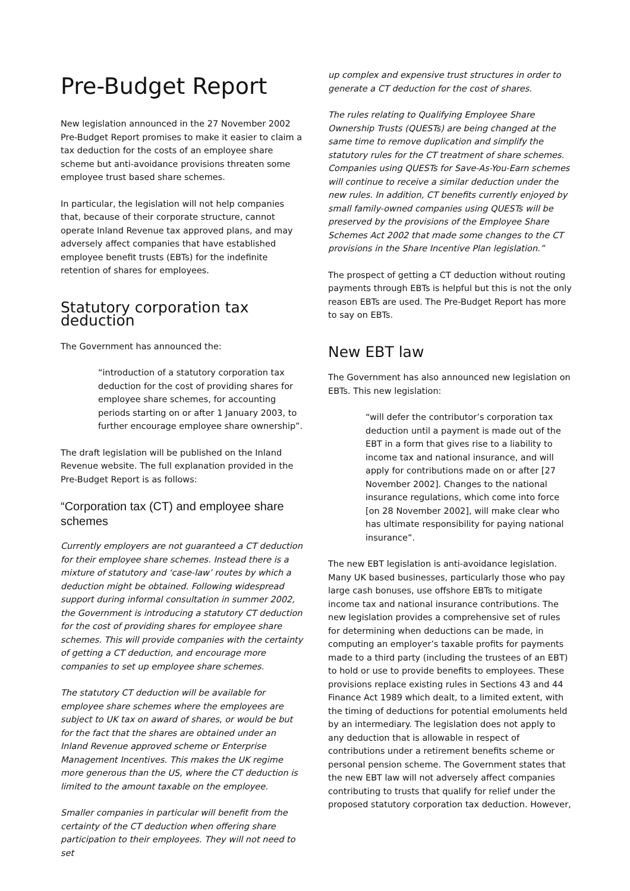Pre-Budget Report
New legislation announced in the 27 November 2002 Pre-Budget Report promises to make it easier to claim a tax deduction for the costs of an employee share scheme but anti-avoidance provisions threaten some employee trust based share schemes.
In particular, the legislation will not help companies that, because of their corporate structure, cannot operate Inland Revenue tax approved plans, and may adversely affect companies that have established employee benefit trusts (EBTs) for the indefinite retention of shares for employees.
Statutory corporation tax deduction
The Government has announced the:
“introduction of a statutory corporation tax deduction for the cost of providing shares for employee share schemes, for accounting periods starting on or after 1 January 2003, to further encourage employee share ownership”.
The draft legislation will be published on the Inland Revenue website. The full explanation provided in the Pre-Budget Report is as follows:
“Corporation tax (CT) and employee share schemes
Currently employers are not guaranteed a CT deduction for their employee share schemes. Instead there is a mixture of statutory and ‘case-law’ routes by which a deduction might be obtained. Following widespread support during informal consultation in summer 2002, the Government is introducing a statutory CT deduction for the cost of providing shares for employee share schemes. This will provide companies with the certainty of getting a CT deduction, and encourage more companies to set up employee share schemes.
The statutory CT deduction will be available for employee share schemes where the employees are subject to UK tax on award of shares, or would be but for the fact that the shares are obtained under an Inland Revenue approved scheme or Enterprise Management Incentives. This makes the UK regime more generous than the US, where the CT deduction is limited to the amount taxable on the employee.
Smaller companies in particular will benefit from the certainty of the CT deduction when offering share participation to their employees. They will not need to set
up complex and expensive trust structures in order to generate a CT deduction for the cost of shares.
The rules relating to Qualifying Employee Share Ownership Trusts (QUESTs) are being changed at the same time to remove duplication and simplify the statutory rules for the CT treatment of share schemes. Companies using QUESTs for Save-As-You-Earn schemes will continue to receive a similar deduction under the new rules. In addition, CT benefits currently enjoyed by small family-owned companies using QUESTs will be preserved by the provisions of the Employee Share Schemes Act 2002 that made some changes to the CT provisions in the Share Incentive Plan legislation.”
The prospect of getting a CT deduction without routing payments through EBTs is helpful but this is not the only reason EBTs are used. The Pre-Budget Report has more to say on EBTs.
New EBT law
The Government has also announced new legislation on EBTs. This new legislation:
“will defer the contributor’s corporation tax deduction until a payment is made out of the EBT in a form that gives rise to a liability to income tax and national insurance, and will apply for contributions made on or after [27 November 2002]. Changes to the national insurance regulations, which come into force [on 28 November 2002], will make clear who has ultimate responsibility for paying national insurance”.
The new EBT legislation is anti-avoidance legislation. Many UK based businesses, particularly those who pay large cash bonuses, use offshore EBTs to mitigate income tax and national insurance contributions. The new legislation provides a comprehensive set of rules for determining when deductions can be made, in computing an employer’s taxable profits for payments made to a third party (including the trustees of an EBT) to hold or use to provide benefits to employees. These provisions replace existing rules in Sections 43 and 44 Finance Act 1989 which dealt, to a limited extent, with the timing of deductions for potential emoluments held by an intermediary. The legislation does not apply to any deduction that is allowable in respect of contributions under a retirement benefits scheme or personal pension scheme. The Government states that the new EBT law will not adversely affect companies contributing to trusts that qualify for relief under the proposed statutory corporation tax deduction. However,